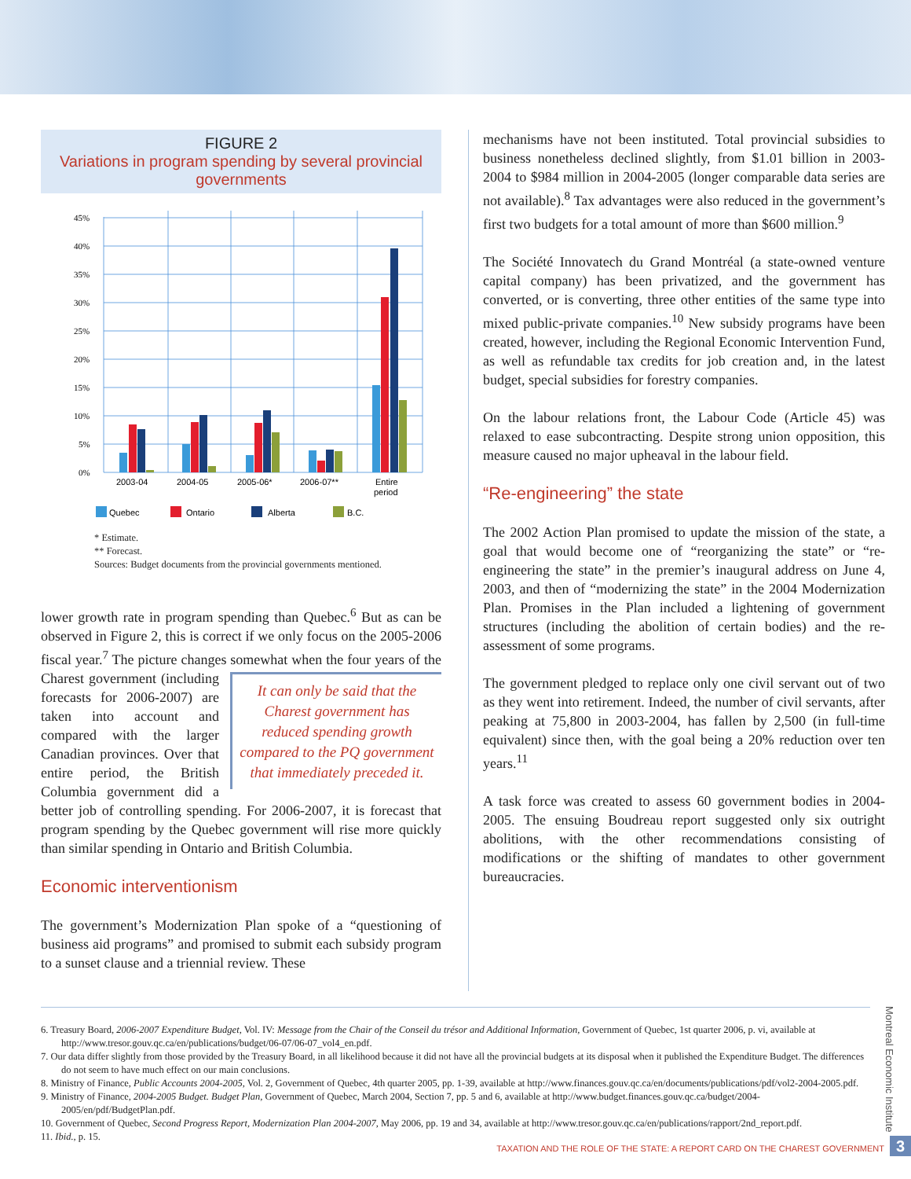FIGURE 2
Variations in program spending by several provincial governments
45%
40%
35%
30%
25%
20%
15%
10%
5%
0%
2003-04
2004-05
2005-06*
2006-07**
Entire
period
Quebec
Ontario
Alberta
B.C.
* Estimate.
** Forecast.
Sources: Budget documents from the provincial governments mentioned.
lower growth rate in program spending than Quebec.<sup>6</sup> But as can be observed in Figure 2, this is correct if we only focus on the 2005-2006 fiscal year.<sup>7</sup> The picture changes It can only be said that the Charest government has reduced spending growth compared to the PQ government that immediately preceded it. somewhat when the four years of the Charest government (including forecasts for 2006-2007) are taken into account and compared with the larger Canadian provinces. Over that entire period, the British Columbia government did a better job of controlling spending. For 2006-2007, it is forecast that program spending by the Quebec government will rise more quickly than similar spending in Ontario and British Columbia.
Economic interventionism
The government’s Modernization Plan spoke of a “questioning of business aid programs” and promised to submit each subsidy program to a sunset clause and a triennial review. These
mechanisms have not been instituted. Total provincial subsidies to business nonetheless declined slightly, from $1.01 billion in 2003-2004 to $984 million in 2004-2005 (longer comparable data series are not available).<sup>8</sup> Tax advantages were also reduced in the government’s first two budgets for a total amount of more than $600 million.<sup>9</sup>
The Société Innovatech du Grand Montréal (a state-owned venture capital company) has been privatized, and the government has converted, or is converting, three other entities of the same type into mixed public-private companies.<sup>10</sup> New subsidy programs have been created, however, including the Regional Economic Intervention Fund, as well as refundable tax credits for job creation and, in the latest budget, special subsidies for forestry companies.
On the labour relations front, the Labour Code (Article 45) was relaxed to ease subcontracting. Despite strong union opposition, this measure caused no major upheaval in the labour field.
“Re-engineering” the state
The 2002 Action Plan promised to update the mission of the state, a goal that would become one of “reorganizing the state” or “re-engineering the state” in the premier’s inaugural address on June 4, 2003, and then of “modernizing the state” in the 2004 Modernization Plan. Promises in the Plan included a lightening of government structures (including the abolition of certain bodies) and the re-assessment of some programs.
The government pledged to replace only one civil servant out of two as they went into retirement. Indeed, the number of civil servants, after peaking at 75,800 in 2003-2004, has fallen by 2,500 (in full-time equivalent) since then, with the goal being a 20% reduction over ten years.<sup>11</sup>
A task force was created to assess 60 government bodies in 2004-2005. The ensuing Boudreau report suggested only six outright abolitions, with the other recommendations consisting of modifications or the shifting of mandates to other government bureaucracies.
6. Treasury Board, 2006-2007 Expenditure Budget, Vol. IV: Message from the Chair of the Conseil du trésor and Additional Information, Government of Quebec, 1st quarter 2006, p. vi, available at http://www.tresor.gouv.qc.ca/en/publications/budget/06-07/06-07_vol4_en.pdf.
7. Our data differ slightly from those provided by the Treasury Board, in all likelihood because it did not have all the provincial budgets at its disposal when it published the Expenditure Budget. The differences do not seem to have much effect on our main conclusions.
8. Ministry of Finance, Public Accounts 2004-2005, Vol. 2, Government of Quebec, 4th quarter 2005, pp. 1-39, available at http://www.finances.gouv.qc.ca/en/documents/publications/pdf/vol2-2004-2005.pdf.
9. Ministry of Finance, 2004-2005 Budget. Budget Plan, Government of Quebec, March 2004, Section 7, pp. 5 and 6, available at http://www.budget.finances.gouv.qc.ca/budget/2004-2005/en/pdf/BudgetPlan.pdf.
10. Government of Quebec, Second Progress Report, Modernization Plan 2004-2007, May 2006, pp. 19 and 34, available at http://www.tresor.gouv.qc.ca/en/publications/rapport/2nd_report.pdf.
11. Ibid., p. 15.
Montreal Economic Institute
TAXATION AND THE ROLE OF THE STATE: A REPORT CARD ON THE CHAREST GOVERNMENT 3